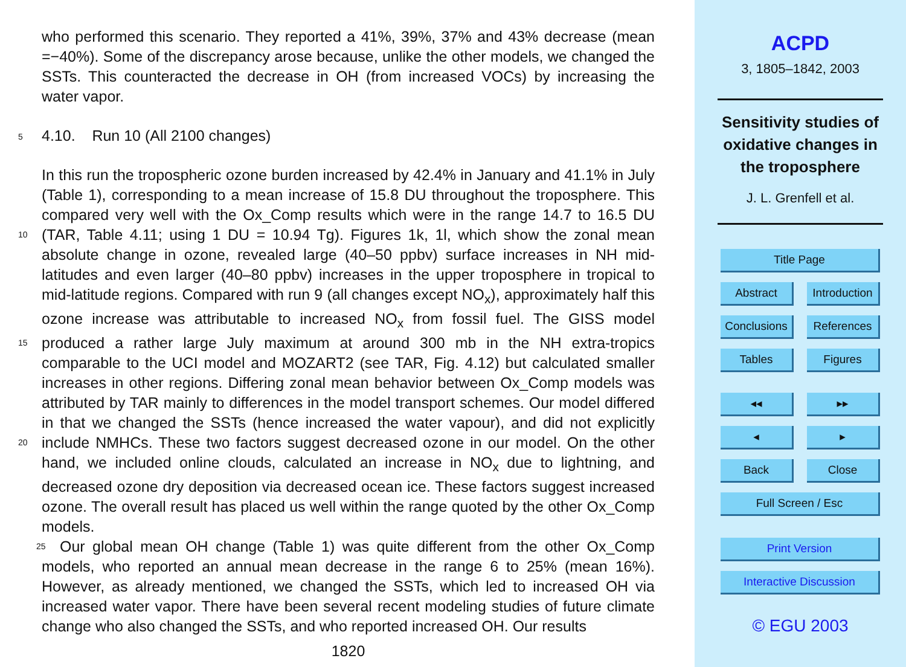who performed this scenario. They reported a 41%, 39%, 37% and 43% decrease (mean =−40%). Some of the discrepancy arose because, unlike the other models, we changed the SSTs. This counteracted the decrease in OH (from increased VOCs) by increasing the water vapor.
5 4.10. Run 10 (All 2100 changes)
In this run the tropospheric ozone burden increased by 42.4% in January and 41.1% in July (Table 1), corresponding to a mean increase of 15.8 DU throughout the troposphere. This compared very well with the Ox_Comp results which were in the range 14.7 to 16.5 DU (TAR, Table 4.11; using 1 DU = 10.94 Tg). Figures 1k, 1l, which show 10 the zonal mean absolute change in ozone, revealed large (40–50 ppbv) surface increases in NH mid-latitudes and even larger (40–80 ppbv) increases in the upper troposphere in tropical to mid-latitude regions. Compared with run 9 (all changes except NO<sub>x</sub>), approximately half this ozone increase was attributable to increased NO<sub>x</sub> from fossil fuel. The GISS model produced a rather large July maximum at around 15 300 mb in the NH extra-tropics comparable to the UCI model and MOZART2 (see TAR, Fig. 4.12) but calculated smaller increases in other regions. Differing zonal mean behavior between Ox_Comp models was attributed by TAR mainly to differences in the model transport schemes. Our model differed in that we changed the SSTs (hence increased the water vapour), and did not explicitly include NMHCs. These two factors 20 suggest decreased ozone in our model. On the other hand, we included online clouds, calculated an increase in NO<sub>x</sub> due to lightning, and decreased ozone dry deposition via decreased ocean ice. These factors suggest increased ozone. The overall result has placed us well within the range quoted by the other Ox_Comp models.
Our global mean OH change (Table 1) was quite different from the other Ox_Comp 25 models, who reported an annual mean decrease in the range 6 to 25% (mean 16%). However, as already mentioned, we changed the SSTs, which led to increased OH via increased water vapor. There have been several recent modeling studies of future climate change who also changed the SSTs, and who reported increased OH. Our results
1820
ACPD
3, 1805–1842, 2003
Sensitivity studies of
oxidative changes in
the troposphere
J. L. Grenfell et al.
Title Page
Abstract Introduction
Conclusions References
Tables Figures
◂◂ ▸▸
◂ ▸
Back Close
Full Screen / Esc
Print Version
Interactive Discussion
© EGU 2003